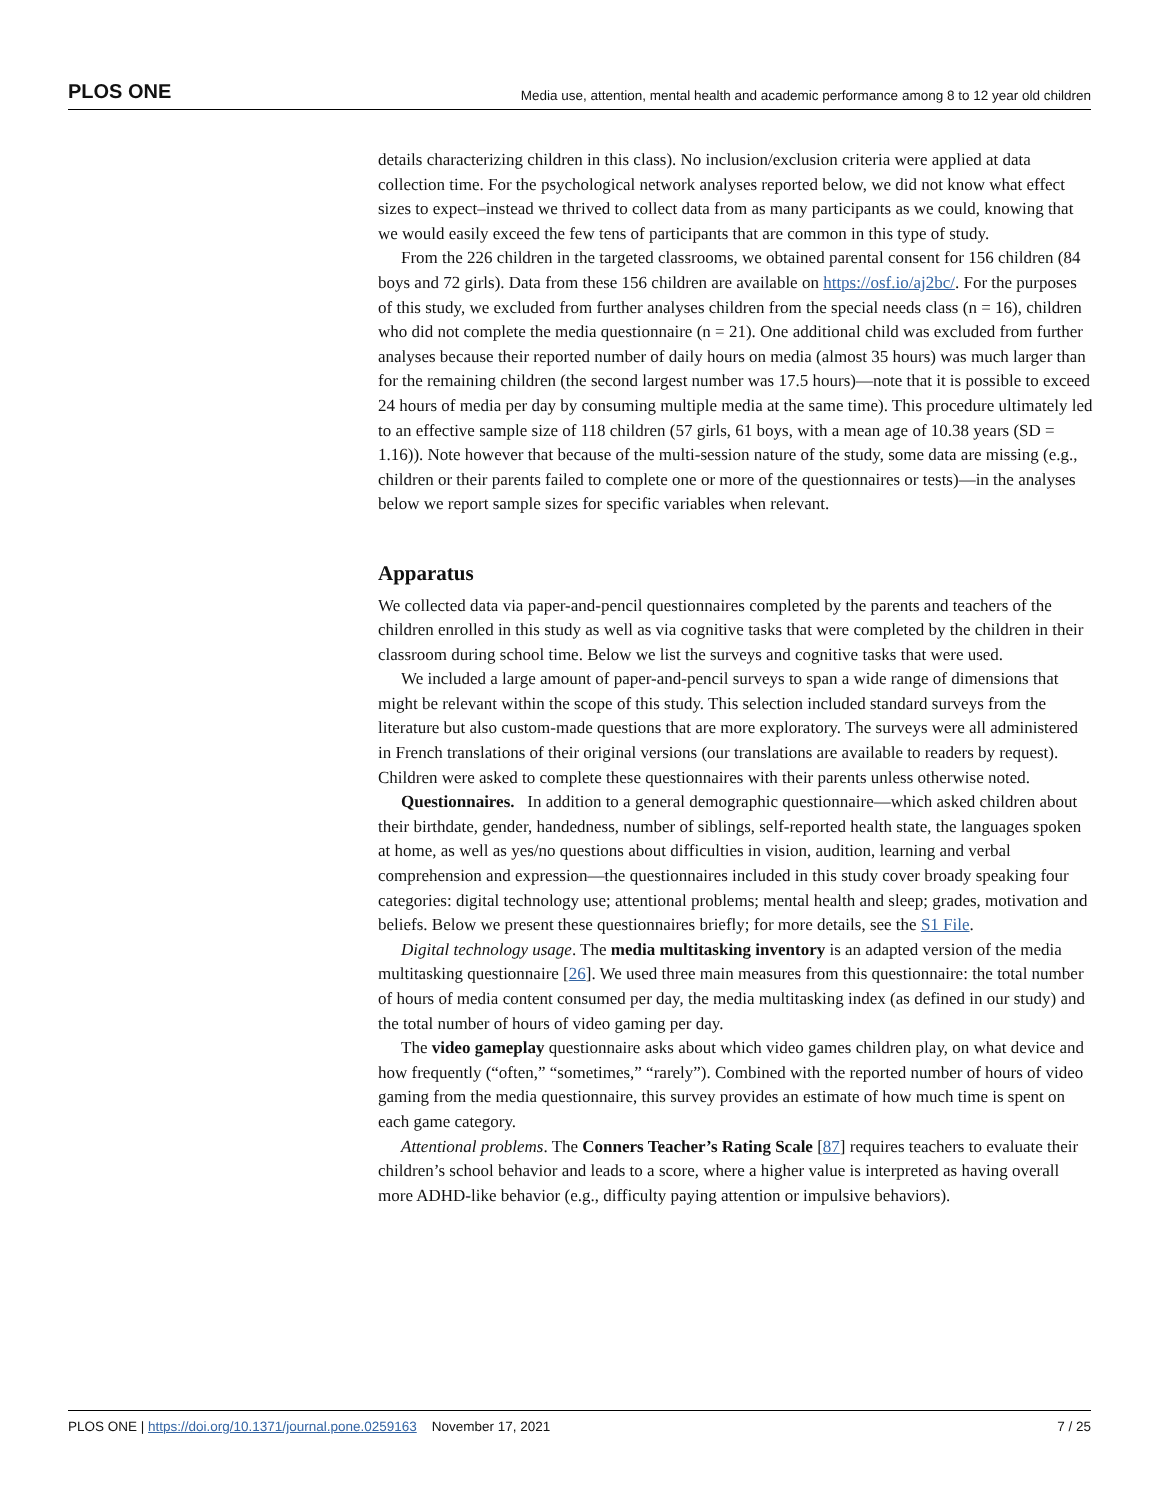PLOS ONE Media use, attention, mental health and academic performance among 8 to 12 year old children
details characterizing children in this class). No inclusion/exclusion criteria were applied at data collection time. For the psychological network analyses reported below, we did not know what effect sizes to expect–instead we thrived to collect data from as many participants as we could, knowing that we would easily exceed the few tens of participants that are common in this type of study.
From the 226 children in the targeted classrooms, we obtained parental consent for 156 children (84 boys and 72 girls). Data from these 156 children are available on https://osf.io/aj2bc/. For the purposes of this study, we excluded from further analyses children from the special needs class (n = 16), children who did not complete the media questionnaire (n = 21). One additional child was excluded from further analyses because their reported number of daily hours on media (almost 35 hours) was much larger than for the remaining children (the second largest number was 17.5 hours)—note that it is possible to exceed 24 hours of media per day by consuming multiple media at the same time). This procedure ultimately led to an effective sample size of 118 children (57 girls, 61 boys, with a mean age of 10.38 years (SD = 1.16)). Note however that because of the multi-session nature of the study, some data are missing (e.g., children or their parents failed to complete one or more of the questionnaires or tests)—in the analyses below we report sample sizes for specific variables when relevant.
Apparatus
We collected data via paper-and-pencil questionnaires completed by the parents and teachers of the children enrolled in this study as well as via cognitive tasks that were completed by the children in their classroom during school time. Below we list the surveys and cognitive tasks that were used.
We included a large amount of paper-and-pencil surveys to span a wide range of dimensions that might be relevant within the scope of this study. This selection included standard surveys from the literature but also custom-made questions that are more exploratory. The surveys were all administered in French translations of their original versions (our translations are available to readers by request). Children were asked to complete these questionnaires with their parents unless otherwise noted.
Questionnaires. In addition to a general demographic questionnaire—which asked children about their birthdate, gender, handedness, number of siblings, self-reported health state, the languages spoken at home, as well as yes/no questions about difficulties in vision, audition, learning and verbal comprehension and expression—the questionnaires included in this study cover broady speaking four categories: digital technology use; attentional problems; mental health and sleep; grades, motivation and beliefs. Below we present these questionnaires briefly; for more details, see the S1 File.
Digital technology usage. The media multitasking inventory is an adapted version of the media multitasking questionnaire [26]. We used three main measures from this questionnaire: the total number of hours of media content consumed per day, the media multitasking index (as defined in our study) and the total number of hours of video gaming per day.
The video gameplay questionnaire asks about which video games children play, on what device and how frequently (“often,” “sometimes,” “rarely”). Combined with the reported number of hours of video gaming from the media questionnaire, this survey provides an estimate of how much time is spent on each game category.
Attentional problems. The Conners Teacher’s Rating Scale [87] requires teachers to evaluate their children’s school behavior and leads to a score, where a higher value is interpreted as having overall more ADHD-like behavior (e.g., difficulty paying attention or impulsive behaviors).
PLOS ONE | https://doi.org/10.1371/journal.pone.0259163 November 17, 2021 7 / 25